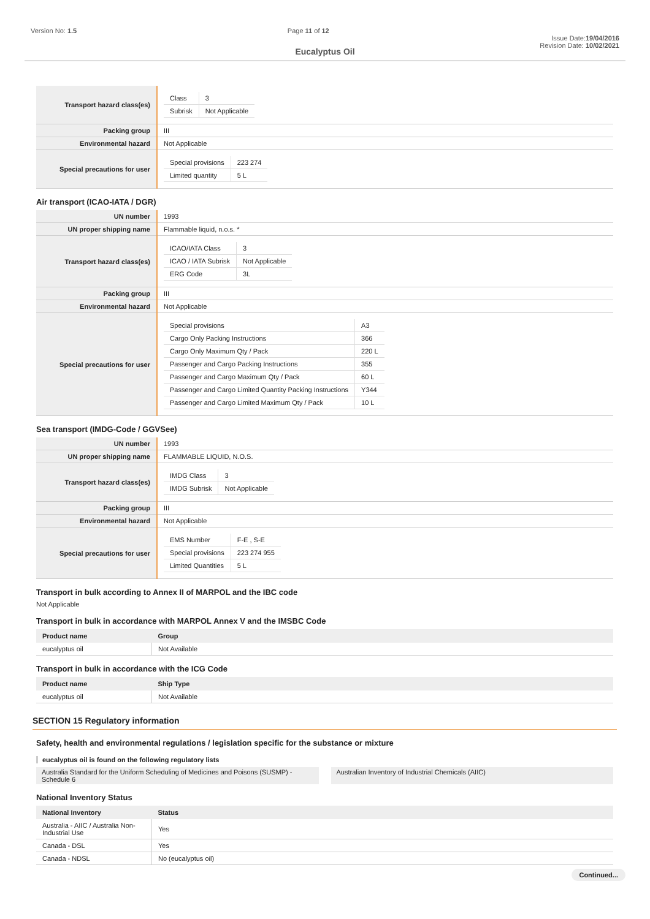Version No: 1.5 Page 11 of 12
Issue Date:19/04/2016
Revision Date: 10/02/2021
Eucalyptus Oil
| Transport hazard class(es) | / Class / 3 / / Subrisk / Not Applicable / |
| Packing group | III |
| Environmental hazard | Not Applicable |
| Special precautions for user | / Special provisions / 223 274 / / Limited quantity / 5 L / |
Air transport (ICAO-IATA / DGR)
| UN number | 1993 |
| UN proper shipping name | Flammable liquid, n.o.s. * |
| Transport hazard class(es) | / ICAO/IATA Class / 3 / / ICAO / IATA Subrisk / Not Applicable / / ERG Code / 3L / |
| Packing group | III |
| Environmental hazard | Not Applicable |
| Special precautions for user | / Special provisions / A3 / / Cargo Only Packing Instructions / 366 / / Cargo Only Maximum Qty / Pack / 220 L / / Passenger and Cargo Packing Instructions / 355 / / Passenger and Cargo Maximum Qty / Pack / 60 L / / Passenger and Cargo Limited Quantity Packing Instructions / Y344 / / Passenger and Cargo Limited Maximum Qty / Pack / 10 L / |
Sea transport (IMDG-Code / GGVSee)
| UN number | 1993 |
| UN proper shipping name | FLAMMABLE LIQUID, N.O.S. |
| Transport hazard class(es) | / IMDG Class / 3 / / IMDG Subrisk / Not Applicable / |
| Packing group | III |
| Environmental hazard | Not Applicable |
| Special precautions for user | / EMS Number / F-E , S-E / / Special provisions / 223 274 955 / / Limited Quantities / 5 L / |
Transport in bulk according to Annex II of MARPOL and the IBC code
Not Applicable
Transport in bulk in accordance with MARPOL Annex V and the IMSBC Code
| Product name | Group |
| --- | --- |
| eucalyptus oil | Not Available |
Transport in bulk in accordance with the ICG Code
| Product name | Ship Type |
| --- | --- |
| eucalyptus oil | Not Available |
SECTION 15 Regulatory information
Safety, health and environmental regulations / legislation specific for the substance or mixture
eucalyptus oil is found on the following regulatory lists
Australia Standard for the Uniform Scheduling of Medicines and Poisons (SUSMP) - Schedule 6
Australian Inventory of Industrial Chemicals (AIIC)
National Inventory Status
| National Inventory | Status |
| --- | --- |
| Australia - AIIC / Australia Non-Industrial Use | Yes |
| Canada - DSL | Yes |
| Canada - NDSL | No (eucalyptus oil) |
Continued...